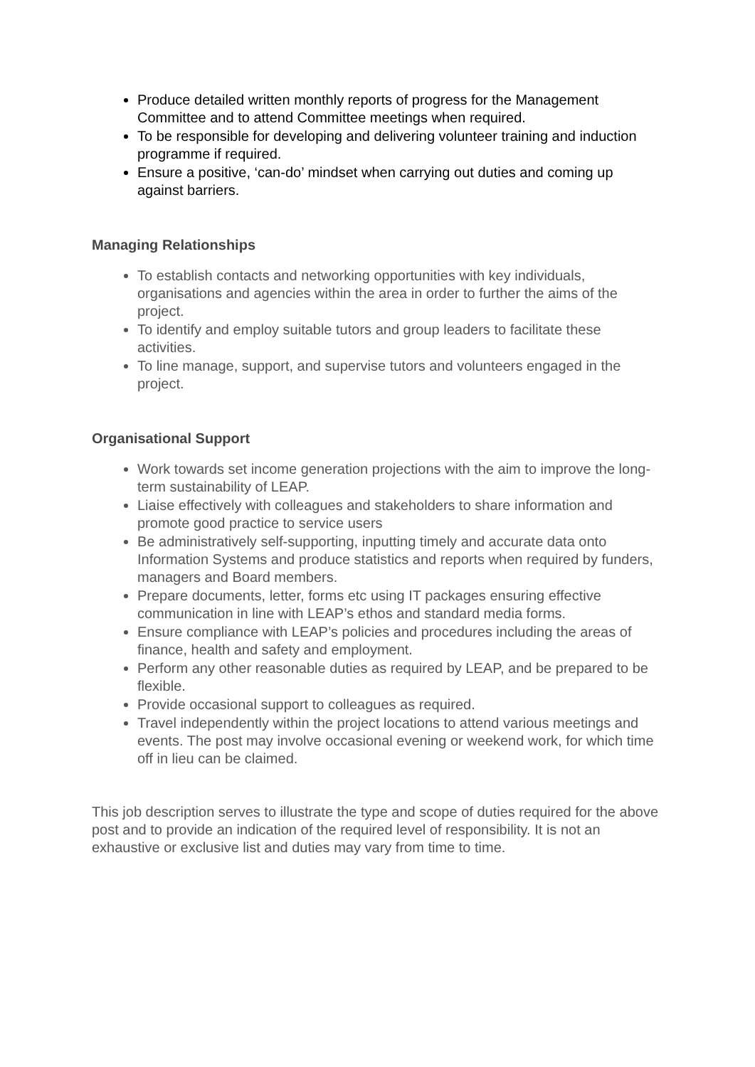Produce detailed written monthly reports of progress for the Management Committee and to attend Committee meetings when required.
To be responsible for developing and delivering volunteer training and induction programme if required.
Ensure a positive, ‘can-do’ mindset when carrying out duties and coming up against barriers.
Managing Relationships
To establish contacts and networking opportunities with key individuals, organisations and agencies within the area in order to further the aims of the project.
To identify and employ suitable tutors and group leaders to facilitate these activities.
To line manage, support, and supervise tutors and volunteers engaged in the project.
Organisational Support
Work towards set income generation projections with the aim to improve the long-term sustainability of LEAP.
Liaise effectively with colleagues and stakeholders to share information and promote good practice to service users
Be administratively self-supporting, inputting timely and accurate data onto Information Systems and produce statistics and reports when required by funders, managers and Board members.
Prepare documents, letter, forms etc using IT packages ensuring effective communication in line with LEAP’s ethos and standard media forms.
Ensure compliance with LEAP’s policies and procedures including the areas of finance, health and safety and employment.
Perform any other reasonable duties as required by LEAP, and be prepared to be flexible.
Provide occasional support to colleagues as required.
Travel independently within the project locations to attend various meetings and events. The post may involve occasional evening or weekend work, for which time off in lieu can be claimed.
This job description serves to illustrate the type and scope of duties required for the above post and to provide an indication of the required level of responsibility. It is not an exhaustive or exclusive list and duties may vary from time to time.